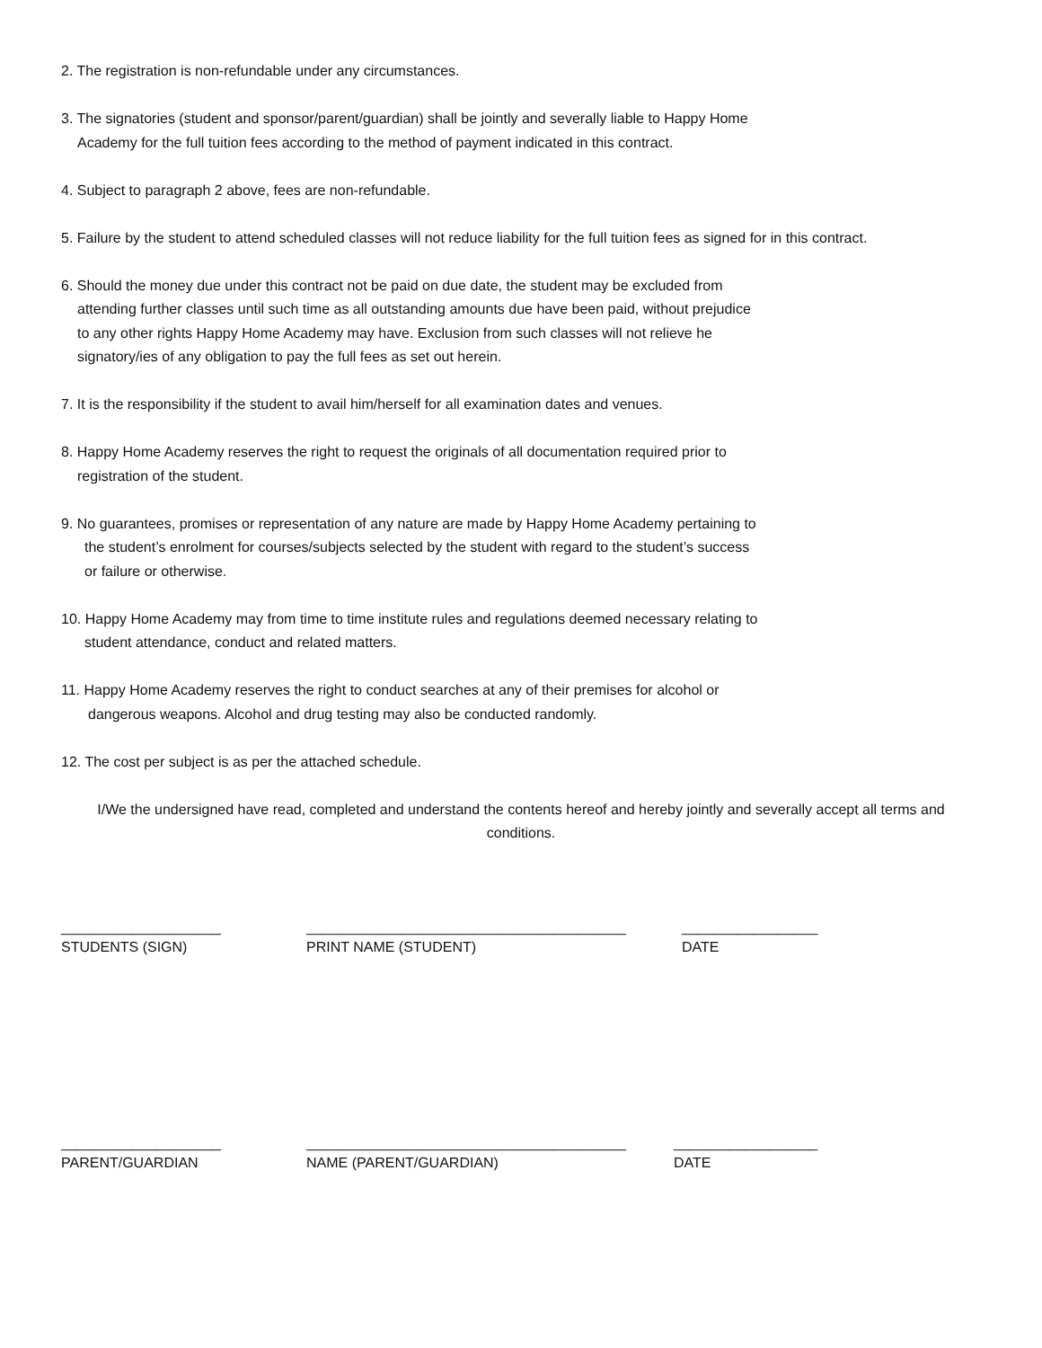2. The registration is non-refundable under any circumstances.
3. The signatories (student and sponsor/parent/guardian) shall be jointly and severally liable to Happy Home
Academy for the full tuition fees according to the method of payment indicated in this contract.
4. Subject to paragraph 2 above, fees are non-refundable.
5. Failure by the student to attend scheduled classes will not reduce liability for the full tuition fees as signed for in this contract.
6. Should the money due under this contract not be paid on due date, the student may be excluded from
attending further classes until such time as all outstanding amounts due have been paid, without prejudice
to any other rights Happy Home Academy may have. Exclusion from such classes will not relieve he
signatory/ies of any obligation to pay the full fees as set out herein.
7. It is the responsibility if the student to avail him/herself for all examination dates and venues.
8. Happy Home Academy reserves the right to request the originals of all documentation required prior to
registration of the student.
9. No guarantees, promises or representation of any nature are made by Happy Home Academy pertaining to
the student’s enrolment for courses/subjects selected by the student with regard to the student’s success
or failure or otherwise.
10. Happy Home Academy may from time to time institute rules and regulations deemed necessary relating to
student attendance, conduct and related matters.
11. Happy Home Academy reserves the right to conduct searches at any of their premises for alcohol or
dangerous weapons. Alcohol and drug testing may also be conducted randomly.
12. The cost per subject is as per the attached schedule.
I/We the undersigned have read, completed and understand the contents hereof and hereby jointly and severally accept all terms and conditions.
____________________
STUDENTS (SIGN)
________________________________________
PRINT NAME (STUDENT)
_________________
DATE
____________________
PARENT/GUARDIAN
________________________________________
NAME (PARENT/GUARDIAN)
__________________
DATE